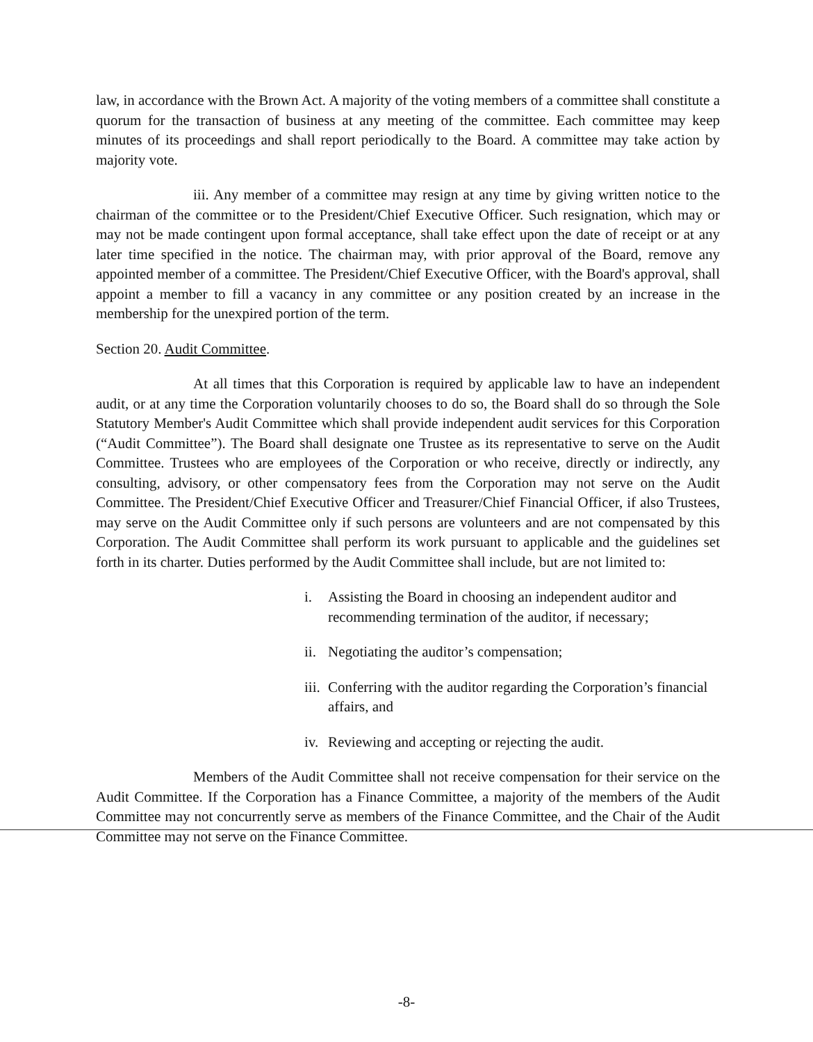law, in accordance with the Brown Act. A majority of the voting members of a committee shall constitute a quorum for the transaction of business at any meeting of the committee. Each committee may keep minutes of its proceedings and shall report periodically to the Board. A committee may take action by majority vote.
iii. Any member of a committee may resign at any time by giving written notice to the chairman of the committee or to the President/Chief Executive Officer. Such resignation, which may or may not be made contingent upon formal acceptance, shall take effect upon the date of receipt or at any later time specified in the notice. The chairman may, with prior approval of the Board, remove any appointed member of a committee. The President/Chief Executive Officer, with the Board's approval, shall appoint a member to fill a vacancy in any committee or any position created by an increase in the membership for the unexpired portion of the term.
Section 20. Audit Committee.
At all times that this Corporation is required by applicable law to have an independent audit, or at any time the Corporation voluntarily chooses to do so, the Board shall do so through the Sole Statutory Member's Audit Committee which shall provide independent audit services for this Corporation (“Audit Committee”). The Board shall designate one Trustee as its representative to serve on the Audit Committee. Trustees who are employees of the Corporation or who receive, directly or indirectly, any consulting, advisory, or other compensatory fees from the Corporation may not serve on the Audit Committee. The President/Chief Executive Officer and Treasurer/Chief Financial Officer, if also Trustees, may serve on the Audit Committee only if such persons are volunteers and are not compensated by this Corporation. The Audit Committee shall perform its work pursuant to applicable and the guidelines set forth in its charter. Duties performed by the Audit Committee shall include, but are not limited to:
i. Assisting the Board in choosing an independent auditor and recommending termination of the auditor, if necessary;
ii. Negotiating the auditor’s compensation;
iii. Conferring with the auditor regarding the Corporation’s financial affairs, and
iv. Reviewing and accepting or rejecting the audit.
Members of the Audit Committee shall not receive compensation for their service on the Audit Committee. If the Corporation has a Finance Committee, a majority of the members of the Audit Committee may not concurrently serve as members of the Finance Committee, and the Chair of the Audit Committee may not serve on the Finance Committee.
-8-